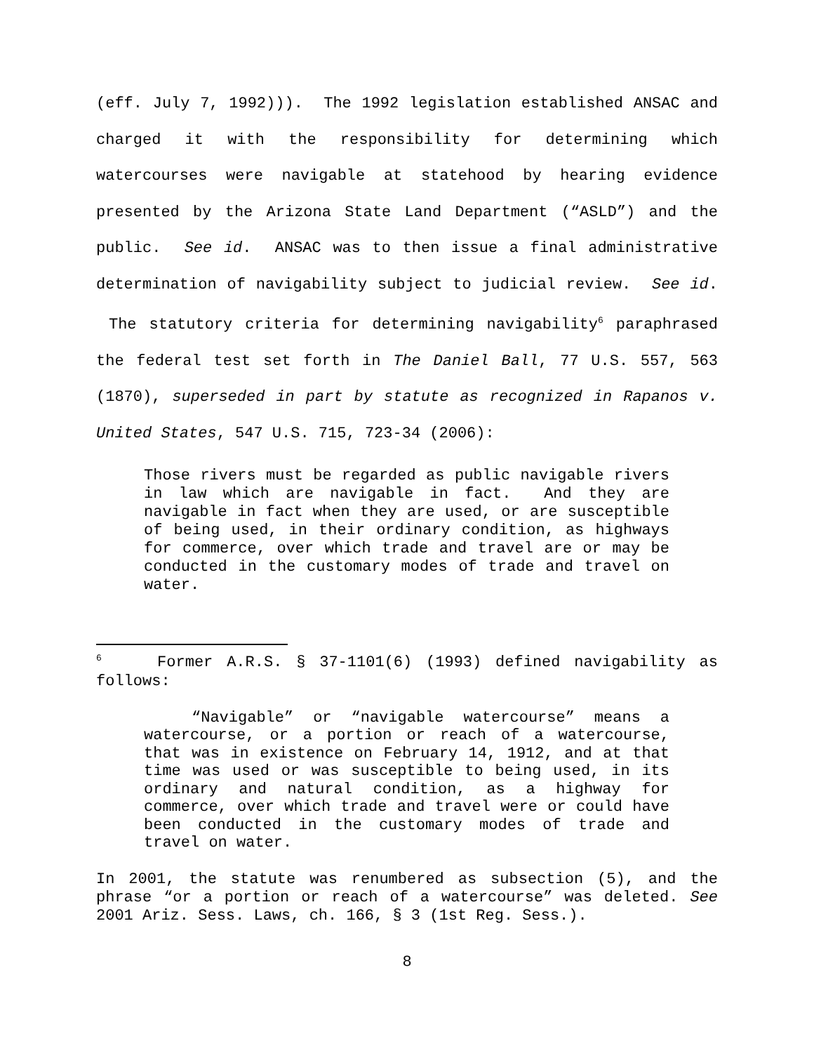(eff. July 7, 1992))). The 1992 legislation established ANSAC and charged it with the responsibility for determining which watercourses were navigable at statehood by hearing evidence presented by the Arizona State Land Department (“ASLD”) and the public. See id. ANSAC was to then issue a final administrative determination of navigability subject to judicial review. See id. The statutory criteria for determining navigability<sup>6</sup> paraphrased the federal test set forth in The Daniel Ball, 77 U.S. 557, 563 (1870), superseded in part by statute as recognized in Rapanos v. United States, 547 U.S. 715, 723-34 (2006):
Those rivers must be regarded as public navigable rivers in law which are navigable in fact. And they are navigable in fact when they are used, or are susceptible of being used, in their ordinary condition, as highways for commerce, over which trade and travel are or may be conducted in the customary modes of trade and travel on water.
<sup>6</sup> Former A.R.S. § 37-1101(6) (1993) defined navigability as follows:
“Navigable” or “navigable watercourse” means a watercourse, or a portion or reach of a watercourse, that was in existence on February 14, 1912, and at that time was used or was susceptible to being used, in its ordinary and natural condition, as a highway for commerce, over which trade and travel were or could have been conducted in the customary modes of trade and travel on water.
In 2001, the statute was renumbered as subsection (5), and the phrase “or a portion or reach of a watercourse” was deleted. See 2001 Ariz. Sess. Laws, ch. 166, § 3 (1st Reg. Sess.).
8